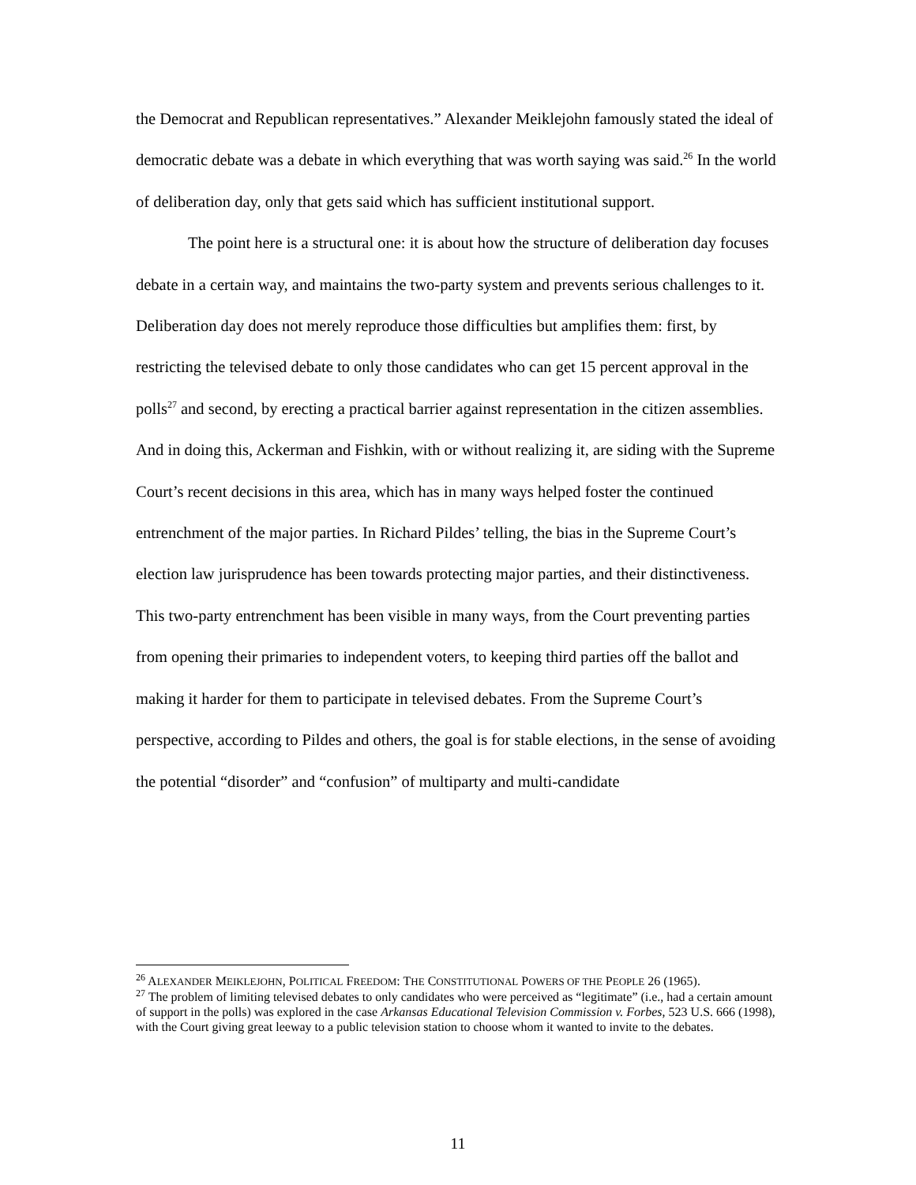the Democrat and Republican representatives.” Alexander Meiklejohn famously stated the ideal of democratic debate was a debate in which everything that was worth saying was said.<sup>26</sup> In the world of deliberation day, only that gets said which has sufficient institutional support.
The point here is a structural one: it is about how the structure of deliberation day focuses debate in a certain way, and maintains the two-party system and prevents serious challenges to it. Deliberation day does not merely reproduce those difficulties but amplifies them: first, by restricting the televised debate to only those candidates who can get 15 percent approval in the polls<sup>27</sup> and second, by erecting a practical barrier against representation in the citizen assemblies. And in doing this, Ackerman and Fishkin, with or without realizing it, are siding with the Supreme Court’s recent decisions in this area, which has in many ways helped foster the continued entrenchment of the major parties. In Richard Pildes’ telling, the bias in the Supreme Court’s election law jurisprudence has been towards protecting major parties, and their distinctiveness. This two-party entrenchment has been visible in many ways, from the Court preventing parties from opening their primaries to independent voters, to keeping third parties off the ballot and making it harder for them to participate in televised debates. From the Supreme Court’s perspective, according to Pildes and others, the goal is for stable elections, in the sense of avoiding the potential “disorder” and “confusion” of multiparty and multi-candidate
<sup>26</sup> ALEXANDER MEIKLEJOHN, POLITICAL FREEDOM: THE CONSTITUTIONAL POWERS OF THE PEOPLE 26 (1965).
<sup>27</sup> The problem of limiting televised debates to only candidates who were perceived as “legitimate” (i.e., had a certain amount of support in the polls) was explored in the case Arkansas Educational Television Commission v. Forbes, 523 U.S. 666 (1998), with the Court giving great leeway to a public television station to choose whom it wanted to invite to the debates.
11